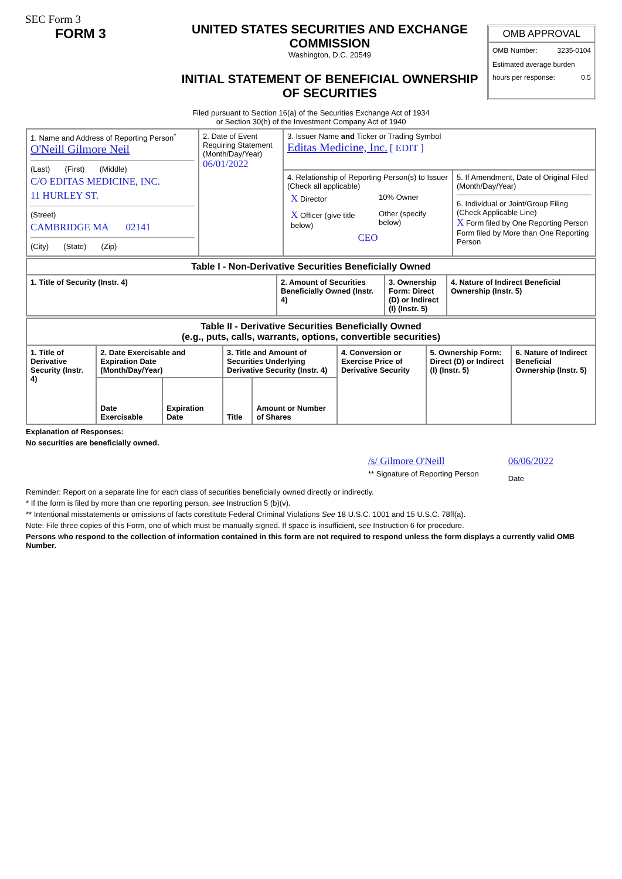SEC Form 3
FORM 3
UNITED STATES SECURITIES AND EXCHANGE COMMISSION
Washington, D.C. 20549
INITIAL STATEMENT OF BENEFICIAL OWNERSHIP OF SECURITIES
OMB APPROVAL
OMB Number: 3235-0104
Estimated average burden
hours per response: 0.5
Filed pursuant to Section 16(a) of the Securities Exchange Act of 1934
or Section 30(h) of the Investment Company Act of 1940
| 1. Name and Address of Reporting Person<sup>*</sup> O'Neill Gilmore Neil (Last) (First) (Middle) C/O EDITAS MEDICINE, INC. 11 HURLEY ST. (Street) CAMBRIDGE MA 02141 (City) (State) (Zip) | 2. Date of Event Requiring Statement (Month/Day/Year) 06/01/2022 | 3. Issuer Name and Ticker or Trading Symbol Editas Medicine, Inc. [ EDIT ] | |
| | | 4. Relationship of Reporting Person(s) to Issuer (Check all applicable) / X Director / 10% Owner / / X Officer (give title below) / Other (specify below) / CEO | 5. If Amendment, Date of Original Filed (Month/Day/Year) 6. Individual or Joint/Group Filing (Check Applicable Line) X Form filed by One Reporting Person Form filed by More than One Reporting Person |
| Table I - Non-Derivative Securities Beneficially Owned | | | |
| --- | --- | --- | --- |
| 1. Title of Security (Instr. 4) | 2. Amount of Securities Beneficially Owned (Instr. 4) | 3. Ownership Form: Direct (D) or Indirect (I) (Instr. 5) | 4. Nature of Indirect Beneficial Ownership (Instr. 5) |
| Table II - Derivative Securities Beneficially Owned (e.g., puts, calls, warrants, options, convertible securities) | | | | | | | |
| --- | --- | --- | --- | --- | --- | --- | --- |
| 1. Title of Derivative Security (Instr. 4) | 2. Date Exercisable and Expiration Date (Month/Day/Year) | | 3. Title and Amount of Securities Underlying Derivative Security (Instr. 4) | | 4. Conversion or Exercise Price of Derivative Security | 5. Ownership Form: Direct (D) or Indirect (I) (Instr. 5) | 6. Nature of Indirect Beneficial Ownership (Instr. 5) |
| | Date Exercisable | Expiration Date | Title | Amount or Number of Shares | | | |
Explanation of Responses:
No securities are beneficially owned.
/s/ Gilmore O'Neill
** Signature of Reporting Person
06/06/2022
Date
Reminder: Report on a separate line for each class of securities beneficially owned directly or indirectly.
* If the form is filed by more than one reporting person, see Instruction 5 (b)(v).
** Intentional misstatements or omissions of facts constitute Federal Criminal Violations See 18 U.S.C. 1001 and 15 U.S.C. 78ff(a).
Note: File three copies of this Form, one of which must be manually signed. If space is insufficient, see Instruction 6 for procedure.
Persons who respond to the collection of information contained in this form are not required to respond unless the form displays a currently valid OMB Number.